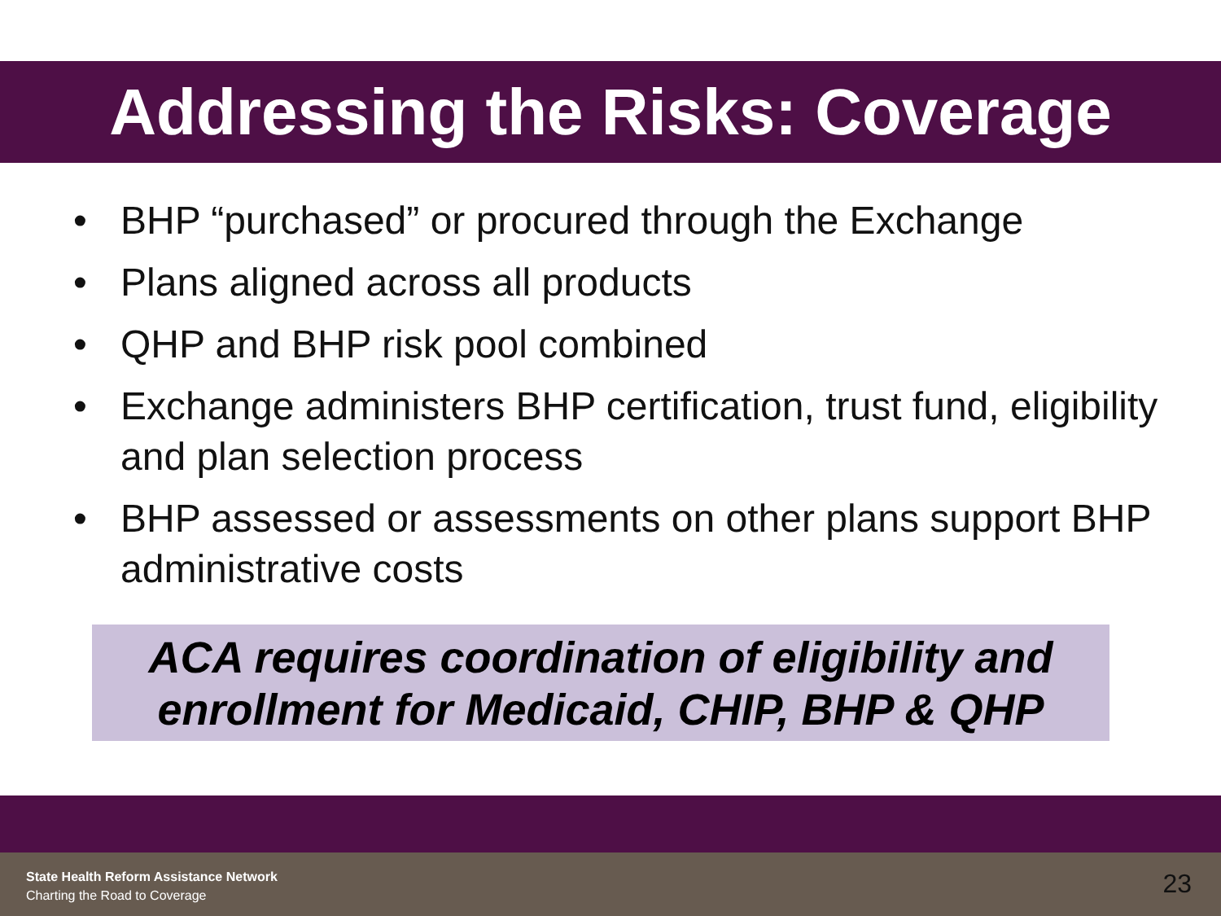Addressing the Risks: Coverage
• BHP “purchased” or procured through the Exchange
• Plans aligned across all products
• QHP and BHP risk pool combined
• Exchange administers BHP certification, trust fund, eligibility and plan selection process
• BHP assessed or assessments on other plans support BHP administrative costs
ACA requires coordination of eligibility and enrollment for Medicaid, CHIP, BHP & QHP
State Health Reform Assistance Network
Charting the Road to Coverage
23